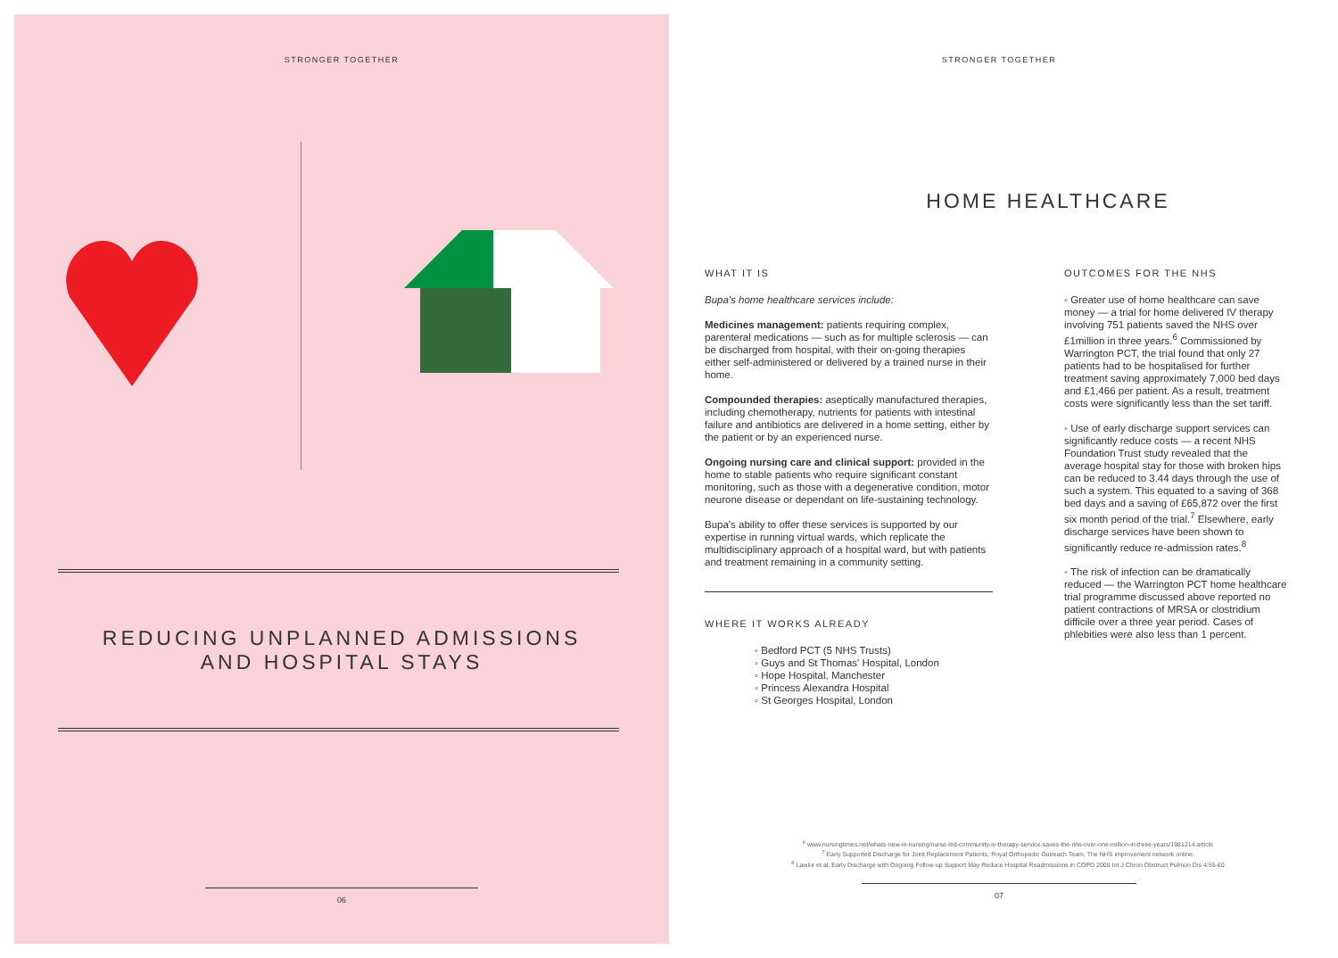STRONGER TOGETHER
REDUCING UNPLANNED ADMISSIONS
AND HOSPITAL STAYS
06
STRONGER TOGETHER
HOME HEALTHCARE
WHAT IT IS
Bupa's home healthcare services include:
Medicines management: patients requiring complex, parenteral medications — such as for multiple sclerosis — can be discharged from hospital, with their on-going therapies either self-administered or delivered by a trained nurse in their home.
Compounded therapies: aseptically manufactured therapies, including chemotherapy, nutrients for patients with intestinal failure and antibiotics are delivered in a home setting, either by the patient or by an experienced nurse.
Ongoing nursing care and clinical support: provided in the home to stable patients who require significant constant monitoring, such as those with a degenerative condition, motor neurone disease or dependant on life-sustaining technology.
Bupa's ability to offer these services is supported by our expertise in running virtual wards, which replicate the multidisciplinary approach of a hospital ward, but with patients and treatment remaining in a community setting.
WHERE IT WORKS ALREADY
◦ Bedford PCT (5 NHS Trusts)
◦ Guys and St Thomas' Hospital, London
◦ Hope Hospital, Manchester
◦ Princess Alexandra Hospital
◦ St Georges Hospital, London
OUTCOMES FOR THE NHS
◦ Greater use of home healthcare can save money — a trial for home delivered IV therapy involving 751 patients saved the NHS over £1million in three years.<sup>6</sup> Commissioned by Warrington PCT, the trial found that only 27 patients had to be hospitalised for further treatment saving approximately 7,000 bed days and £1,466 per patient. As a result, treatment costs were significantly less than the set tariff.
◦ Use of early discharge support services can significantly reduce costs — a recent NHS Foundation Trust study revealed that the average hospital stay for those with broken hips can be reduced to 3.44 days through the use of such a system. This equated to a saving of 368 bed days and a saving of £65,872 over the first six month period of the trial.<sup>7</sup> Elsewhere, early discharge services have been shown to significantly reduce re-admission rates.<sup>8</sup>
◦ The risk of infection can be dramatically reduced — the Warrington PCT home healthcare trial programme discussed above reported no patient contractions of MRSA or clostridium difficile over a three year period. Cases of phlebities were also less than 1 percent.
<sup>6</sup> www.nursingtimes.net/whats-new-in-nursing/nurse-led-community-iv-therapy-service-saves-the-nhs-over-one-million-in-three-years/1981214.article
<sup>7</sup> Early Supported Discharge for Joint Replacement Patients, Royal Orthopedic Outreach Team, The NHS improvement network online.
<sup>8</sup> Lawlor et al, Early Discharge with Ongoing Follow-up Support May Reduce Hospital Readmissions in COPD 2009 Int J Chron Obstruct Pulmon Dis 4:55-60
07